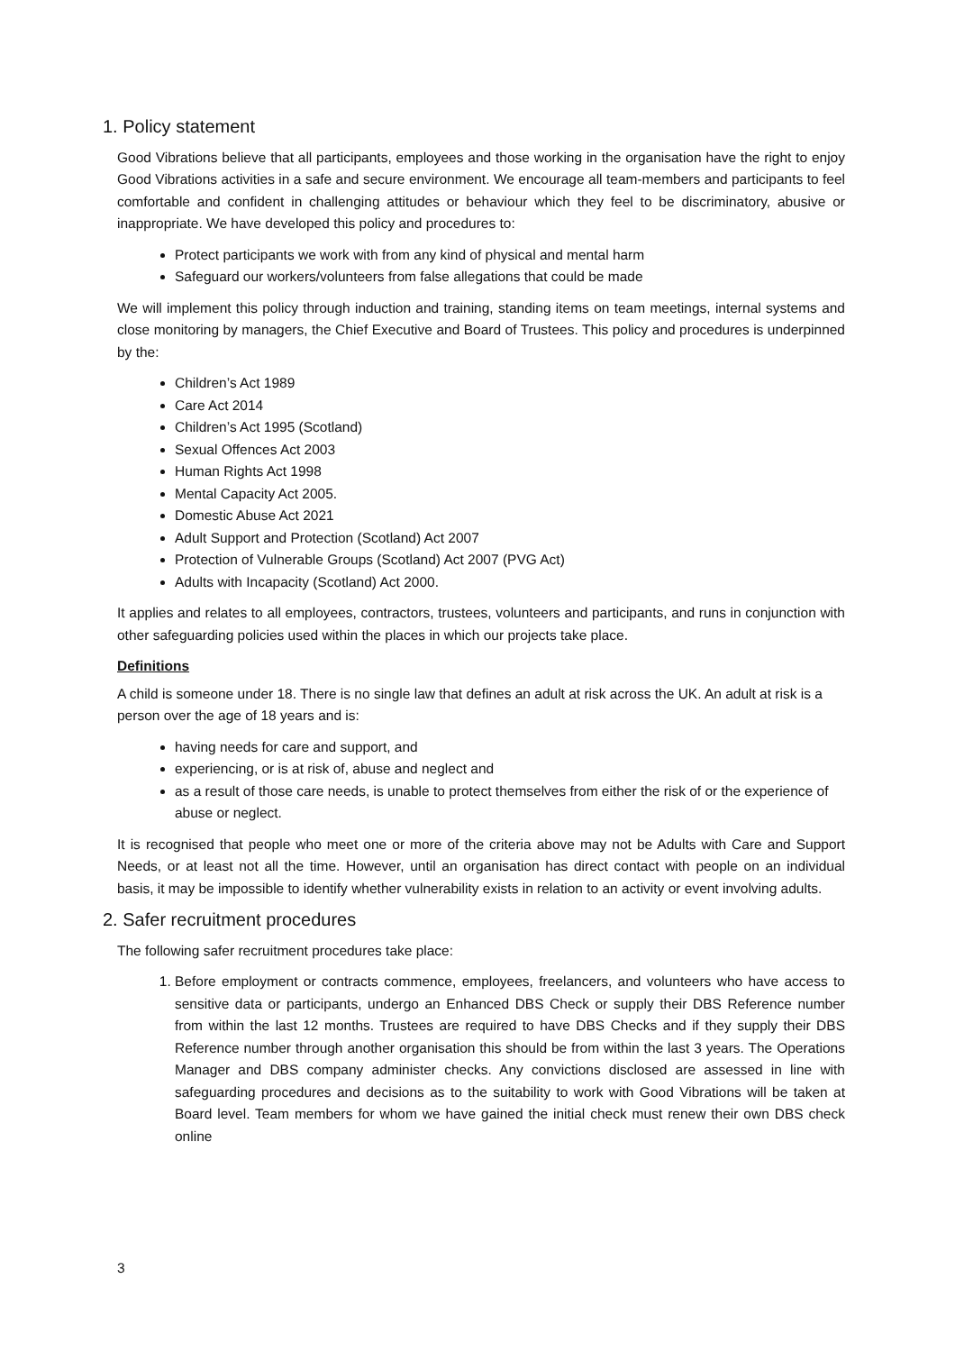1. Policy statement
Good Vibrations believe that all participants, employees and those working in the organisation have the right to enjoy Good Vibrations activities in a safe and secure environment. We encourage all team-members and participants to feel comfortable and confident in challenging attitudes or behaviour which they feel to be discriminatory, abusive or inappropriate. We have developed this policy and procedures to:
Protect participants we work with from any kind of physical and mental harm
Safeguard our workers/volunteers from false allegations that could be made
We will implement this policy through induction and training, standing items on team meetings, internal systems and close monitoring by managers, the Chief Executive and Board of Trustees. This policy and procedures is underpinned by the:
Children’s Act 1989
Care Act 2014
Children’s Act 1995 (Scotland)
Sexual Offences Act 2003
Human Rights Act 1998
Mental Capacity Act 2005.
Domestic Abuse Act 2021
Adult Support and Protection (Scotland) Act 2007
Protection of Vulnerable Groups (Scotland) Act 2007 (PVG Act)
Adults with Incapacity (Scotland) Act 2000.
It applies and relates to all employees, contractors, trustees, volunteers and participants, and runs in conjunction with other safeguarding policies used within the places in which our projects take place.
Definitions
A child is someone under 18. There is no single law that defines an adult at risk across the UK. An adult at risk is a person over the age of 18 years and is:
having needs for care and support, and
experiencing, or is at risk of, abuse and neglect and
as a result of those care needs, is unable to protect themselves from either the risk of or the experience of abuse or neglect.
It is recognised that people who meet one or more of the criteria above may not be Adults with Care and Support Needs, or at least not all the time. However, until an organisation has direct contact with people on an individual basis, it may be impossible to identify whether vulnerability exists in relation to an activity or event involving adults.
2. Safer recruitment procedures
The following safer recruitment procedures take place:
1. Before employment or contracts commence, employees, freelancers, and volunteers who have access to sensitive data or participants, undergo an Enhanced DBS Check or supply their DBS Reference number from within the last 12 months. Trustees are required to have DBS Checks and if they supply their DBS Reference number through another organisation this should be from within the last 3 years. The Operations Manager and DBS company administer checks. Any convictions disclosed are assessed in line with safeguarding procedures and decisions as to the suitability to work with Good Vibrations will be taken at Board level. Team members for whom we have gained the initial check must renew their own DBS check online
3